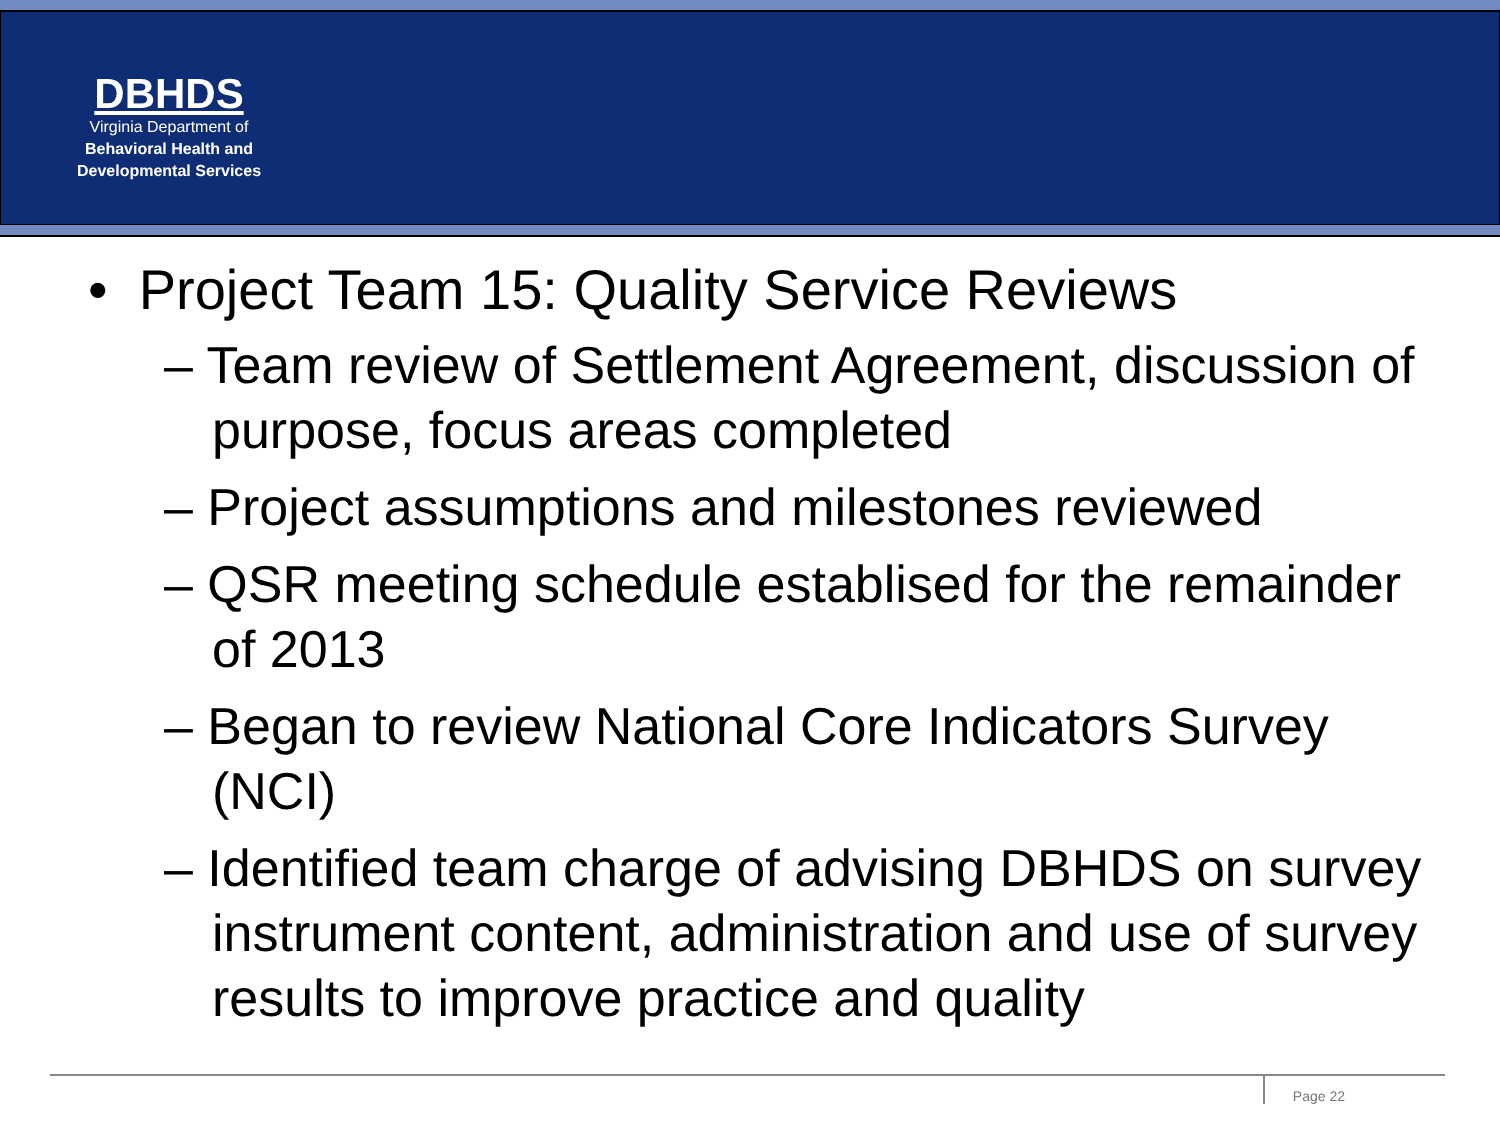DBHDS
Virginia Department of
Behavioral Health and
Developmental Services
• Project Team 15: Quality Service Reviews
– Team review of Settlement Agreement, discussion of purpose, focus areas completed
– Project assumptions and milestones reviewed
– QSR meeting schedule establised for the remainder of 2013
– Began to review National Core Indicators Survey (NCI)
– Identified team charge of advising DBHDS on survey instrument content, administration and use of survey results to improve practice and quality
Page 22